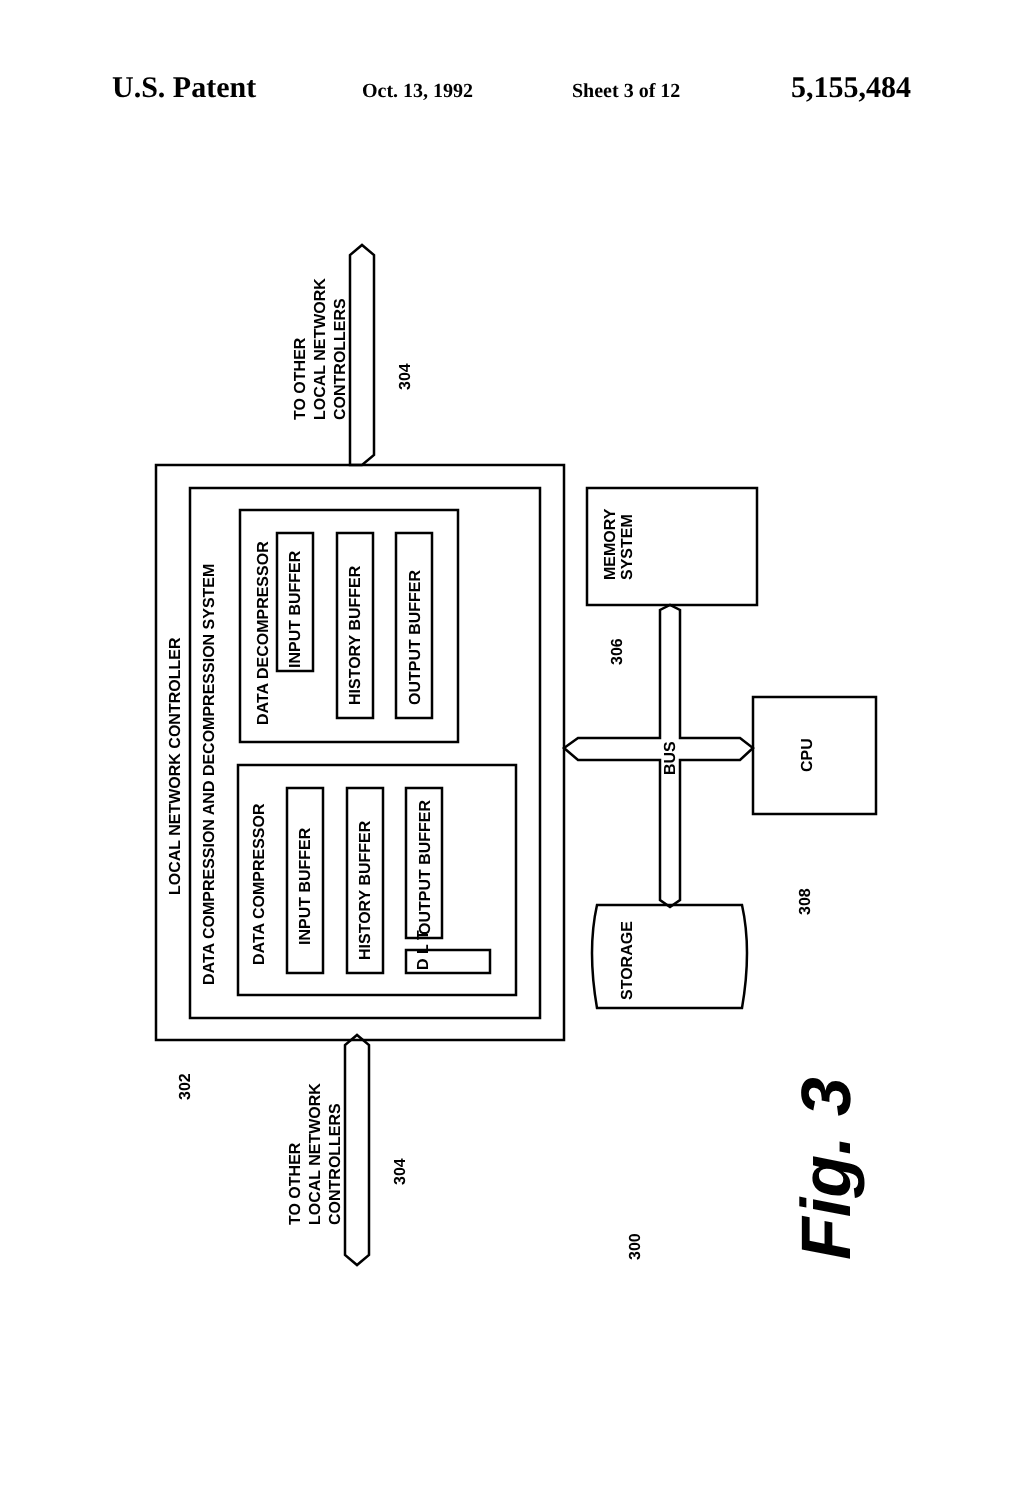U.S. Patent Oct. 13, 1992 Sheet 3 of 12 5,155,484
TO OTHER
LOCAL NETWORK
CONTROLLERS
304
LOCAL NETWORK CONTROLLER
DATA COMPRESSION AND DECOMPRESSION SYSTEM
DATA DECOMPRESSOR
INPUT BUFFER
HISTORY BUFFER
OUTPUT BUFFER
DATA COMPRESSOR
INPUT BUFFER
HISTORY BUFFER
OUTPUT BUFFER
D L T
302
TO OTHER
LOCAL NETWORK
CONTROLLERS
304
MEMORY
SYSTEM
306
BUS
CPU
STORAGE
308
300
Fig. 3